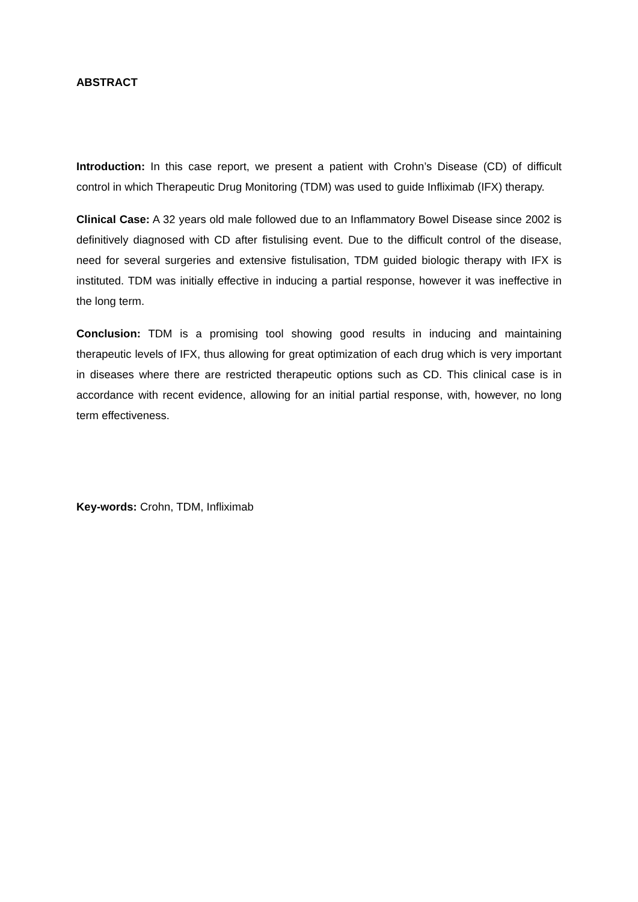ABSTRACT
Introduction: In this case report, we present a patient with Crohn’s Disease (CD) of difficult control in which Therapeutic Drug Monitoring (TDM) was used to guide Infliximab (IFX) therapy.
Clinical Case: A 32 years old male followed due to an Inflammatory Bowel Disease since 2002 is definitively diagnosed with CD after fistulising event. Due to the difficult control of the disease, need for several surgeries and extensive fistulisation, TDM guided biologic therapy with IFX is instituted. TDM was initially effective in inducing a partial response, however it was ineffective in the long term.
Conclusion: TDM is a promising tool showing good results in inducing and maintaining therapeutic levels of IFX, thus allowing for great optimization of each drug which is very important in diseases where there are restricted therapeutic options such as CD. This clinical case is in accordance with recent evidence, allowing for an initial partial response, with, however, no long term effectiveness.
Key-words: Crohn, TDM, Infliximab